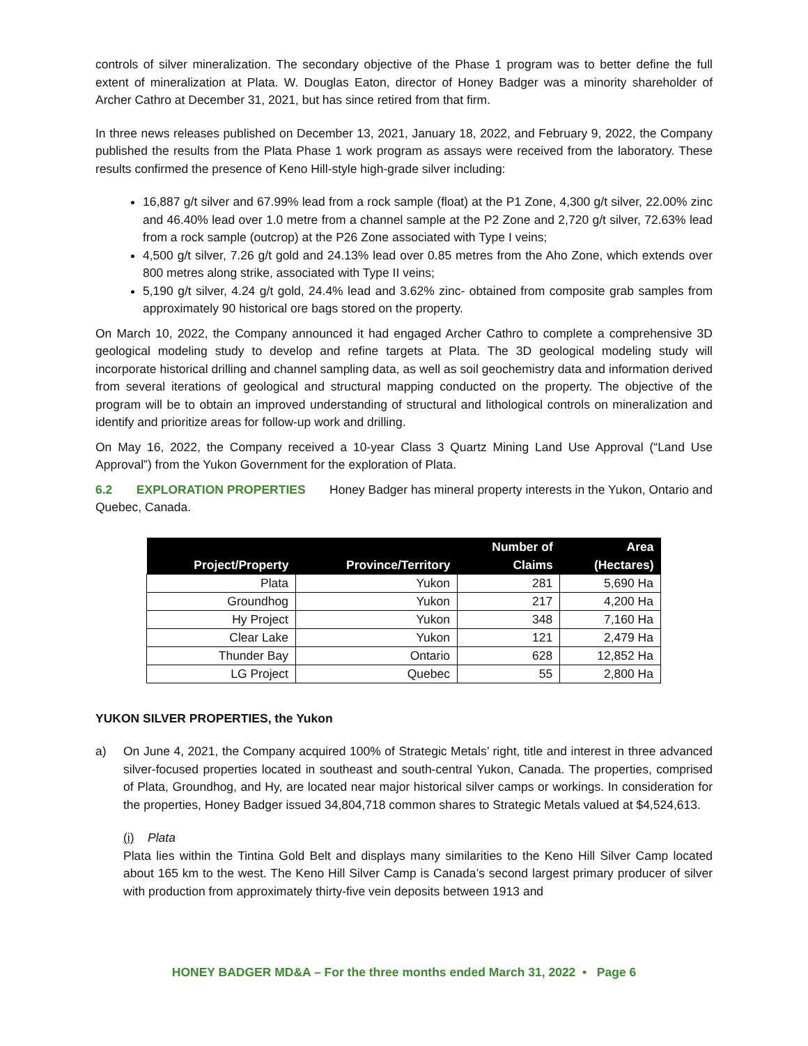controls of silver mineralization. The secondary objective of the Phase 1 program was to better define the full extent of mineralization at Plata. W. Douglas Eaton, director of Honey Badger was a minority shareholder of Archer Cathro at December 31, 2021, but has since retired from that firm.
In three news releases published on December 13, 2021, January 18, 2022, and February 9, 2022, the Company published the results from the Plata Phase 1 work program as assays were received from the laboratory. These results confirmed the presence of Keno Hill-style high-grade silver including:
16,887 g/t silver and 67.99% lead from a rock sample (float) at the P1 Zone, 4,300 g/t silver, 22.00% zinc and 46.40% lead over 1.0 metre from a channel sample at the P2 Zone and 2,720 g/t silver, 72.63% lead from a rock sample (outcrop) at the P26 Zone associated with Type I veins;
4,500 g/t silver, 7.26 g/t gold and 24.13% lead over 0.85 metres from the Aho Zone, which extends over 800 metres along strike, associated with Type II veins;
5,190 g/t silver, 4.24 g/t gold, 24.4% lead and 3.62% zinc- obtained from composite grab samples from approximately 90 historical ore bags stored on the property.
On March 10, 2022, the Company announced it had engaged Archer Cathro to complete a comprehensive 3D geological modeling study to develop and refine targets at Plata. The 3D geological modeling study will incorporate historical drilling and channel sampling data, as well as soil geochemistry data and information derived from several iterations of geological and structural mapping conducted on the property. The objective of the program will be to obtain an improved understanding of structural and lithological controls on mineralization and identify and prioritize areas for follow-up work and drilling.
On May 16, 2022, the Company received a 10-year Class 3 Quartz Mining Land Use Approval (“Land Use Approval”) from the Yukon Government for the exploration of Plata.
6.2 EXPLORATION PROPERTIES Honey Badger has mineral property interests in the Yukon, Ontario and Quebec, Canada.
| Project/Property | Province/Territory | Number of Claims | Area (Hectares) |
| --- | --- | --- | --- |
| Plata | Yukon | 281 | 5,690 Ha |
| Groundhog | Yukon | 217 | 4,200 Ha |
| Hy Project | Yukon | 348 | 7,160 Ha |
| Clear Lake | Yukon | 121 | 2,479 Ha |
| Thunder Bay | Ontario | 628 | 12,852 Ha |
| LG Project | Quebec | 55 | 2,800 Ha |
YUKON SILVER PROPERTIES, the Yukon
a) On June 4, 2021, the Company acquired 100% of Strategic Metals’ right, title and interest in three advanced silver-focused properties located in southeast and south-central Yukon, Canada. The properties, comprised of Plata, Groundhog, and Hy, are located near major historical silver camps or workings. In consideration for the properties, Honey Badger issued 34,804,718 common shares to Strategic Metals valued at $4,524,613.
(i) Plata
Plata lies within the Tintina Gold Belt and displays many similarities to the Keno Hill Silver Camp located about 165 km to the west. The Keno Hill Silver Camp is Canada’s second largest primary producer of silver with production from approximately thirty-five vein deposits between 1913 and
HONEY BADGER MD&A – For the three months ended March 31, 2022 • Page 6